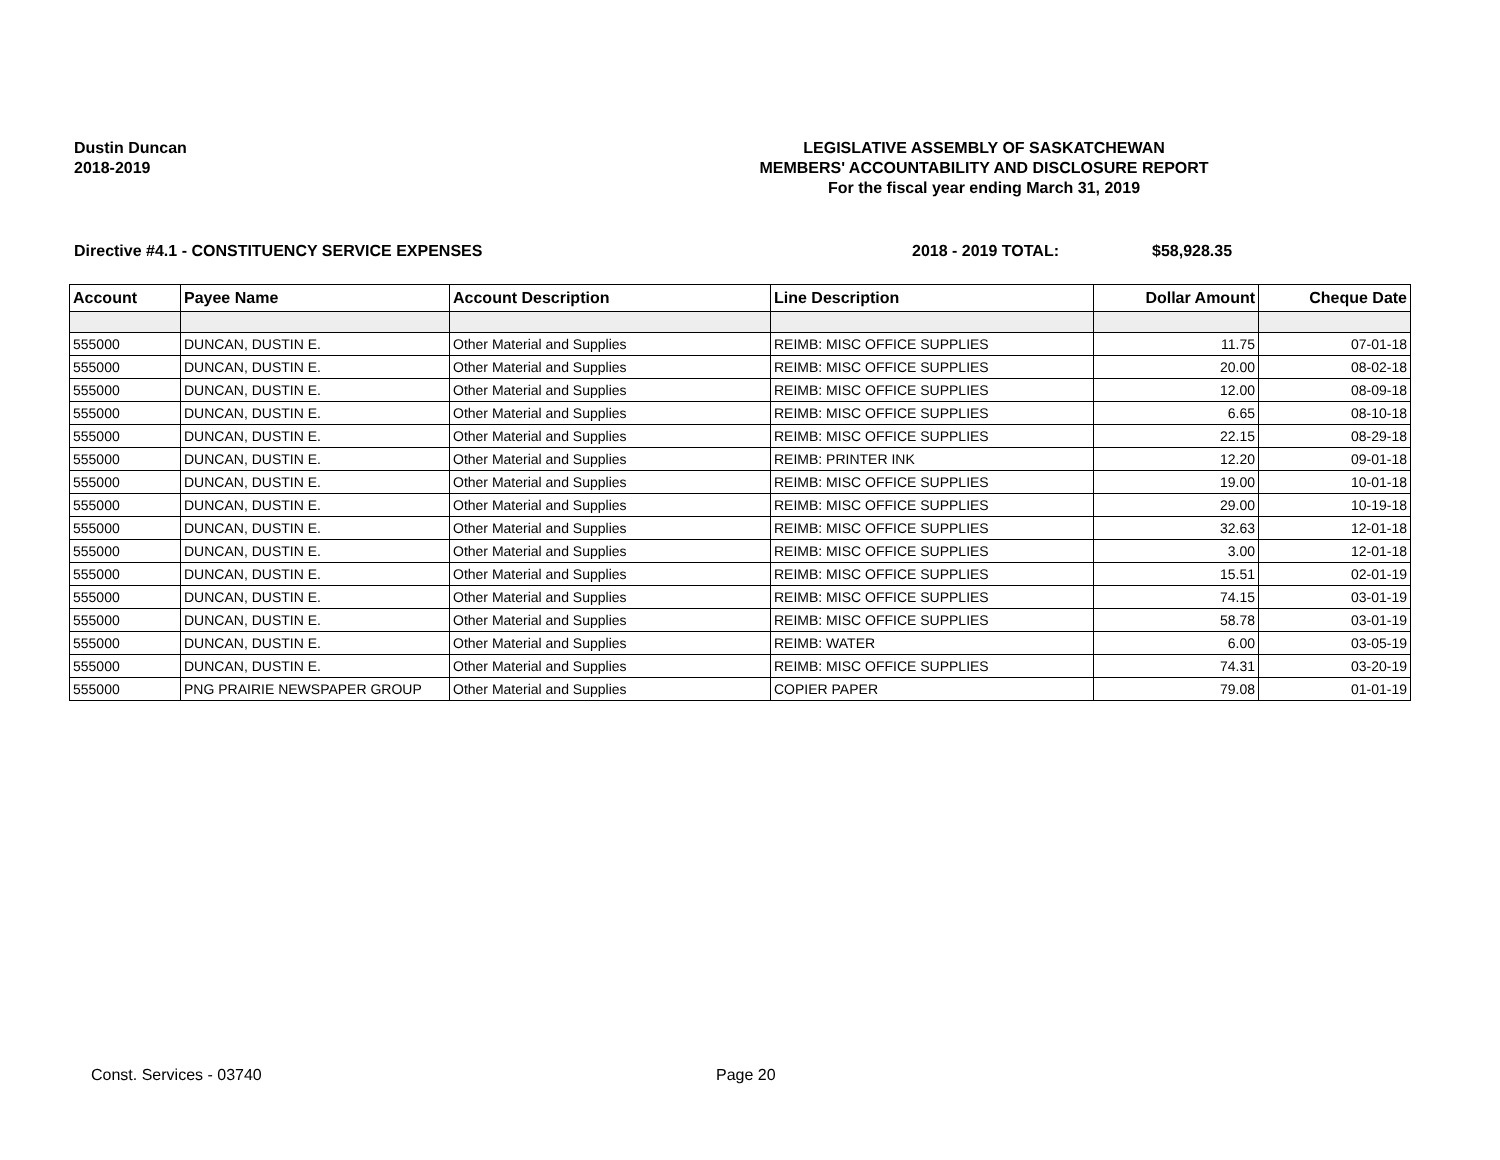Dustin Duncan
2018-2019
LEGISLATIVE ASSEMBLY OF SASKATCHEWAN
MEMBERS' ACCOUNTABILITY AND DISCLOSURE REPORT
For the fiscal year ending March 31, 2019
Directive #4.1 - CONSTITUENCY SERVICE EXPENSES 2018 - 2019 TOTAL: $58,928.35
| Account | Payee Name | Account Description | Line Description | Dollar Amount | Cheque Date |
| --- | --- | --- | --- | --- | --- |
| 555000 | DUNCAN, DUSTIN E. | Other Material and Supplies | REIMB: MISC OFFICE SUPPLIES | 11.75 | 07-01-18 |
| 555000 | DUNCAN, DUSTIN E. | Other Material and Supplies | REIMB: MISC OFFICE SUPPLIES | 20.00 | 08-02-18 |
| 555000 | DUNCAN, DUSTIN E. | Other Material and Supplies | REIMB: MISC OFFICE SUPPLIES | 12.00 | 08-09-18 |
| 555000 | DUNCAN, DUSTIN E. | Other Material and Supplies | REIMB: MISC OFFICE SUPPLIES | 6.65 | 08-10-18 |
| 555000 | DUNCAN, DUSTIN E. | Other Material and Supplies | REIMB: MISC OFFICE SUPPLIES | 22.15 | 08-29-18 |
| 555000 | DUNCAN, DUSTIN E. | Other Material and Supplies | REIMB: PRINTER INK | 12.20 | 09-01-18 |
| 555000 | DUNCAN, DUSTIN E. | Other Material and Supplies | REIMB: MISC OFFICE SUPPLIES | 19.00 | 10-01-18 |
| 555000 | DUNCAN, DUSTIN E. | Other Material and Supplies | REIMB: MISC OFFICE SUPPLIES | 29.00 | 10-19-18 |
| 555000 | DUNCAN, DUSTIN E. | Other Material and Supplies | REIMB: MISC OFFICE SUPPLIES | 32.63 | 12-01-18 |
| 555000 | DUNCAN, DUSTIN E. | Other Material and Supplies | REIMB: MISC OFFICE SUPPLIES | 3.00 | 12-01-18 |
| 555000 | DUNCAN, DUSTIN E. | Other Material and Supplies | REIMB: MISC OFFICE SUPPLIES | 15.51 | 02-01-19 |
| 555000 | DUNCAN, DUSTIN E. | Other Material and Supplies | REIMB: MISC OFFICE SUPPLIES | 74.15 | 03-01-19 |
| 555000 | DUNCAN, DUSTIN E. | Other Material and Supplies | REIMB: MISC OFFICE SUPPLIES | 58.78 | 03-01-19 |
| 555000 | DUNCAN, DUSTIN E. | Other Material and Supplies | REIMB: WATER | 6.00 | 03-05-19 |
| 555000 | DUNCAN, DUSTIN E. | Other Material and Supplies | REIMB: MISC OFFICE SUPPLIES | 74.31 | 03-20-19 |
| 555000 | PNG PRAIRIE NEWSPAPER GROUP | Other Material and Supplies | COPIER PAPER | 79.08 | 01-01-19 |
Const. Services - 03740 Page 20